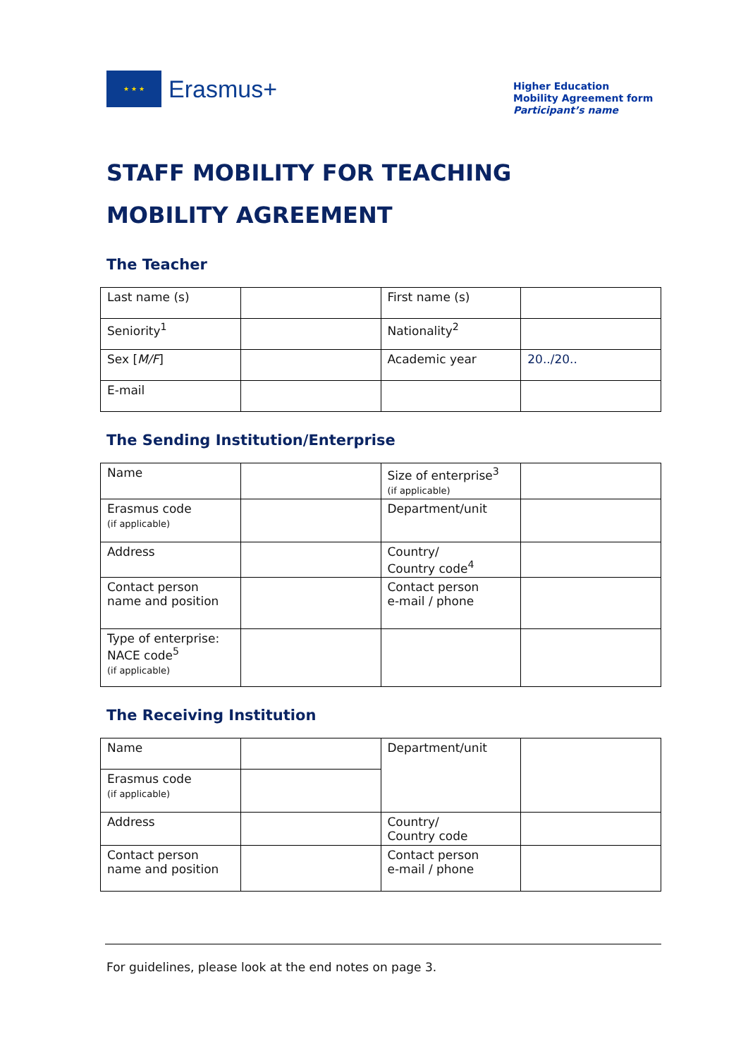★ ★ ★
Erasmus+
Higher Education
Mobility Agreement form
Participant’s name
STAFF MOBILITY FOR TEACHING
MOBILITY AGREEMENT
The Teacher
| Last name (s) | | First name (s) | |
| Seniority<sup>1</sup> | | Nationality<sup>2</sup> | |
| Sex [ M/F ] | | Academic year | 20../20.. |
| E-mail | | | |
The Sending Institution/Enterprise
| Name | | Size of enterprise<sup>3</sup> (if applicable) | |
| Erasmus code (if applicable) | | Department/unit | |
| Address | | Country/ Country code<sup>4</sup> | |
| Contact person name and position | | Contact person e-mail / phone | |
| Type of enterprise: NACE code<sup>5</sup> (if applicable) | | | |
The Receiving Institution
| Name | | Department/unit | |
| Erasmus code (if applicable) | | | |
| Address | | Country/ Country code | |
| Contact person name and position | | Contact person e-mail / phone | |
For guidelines, please look at the end notes on page 3.